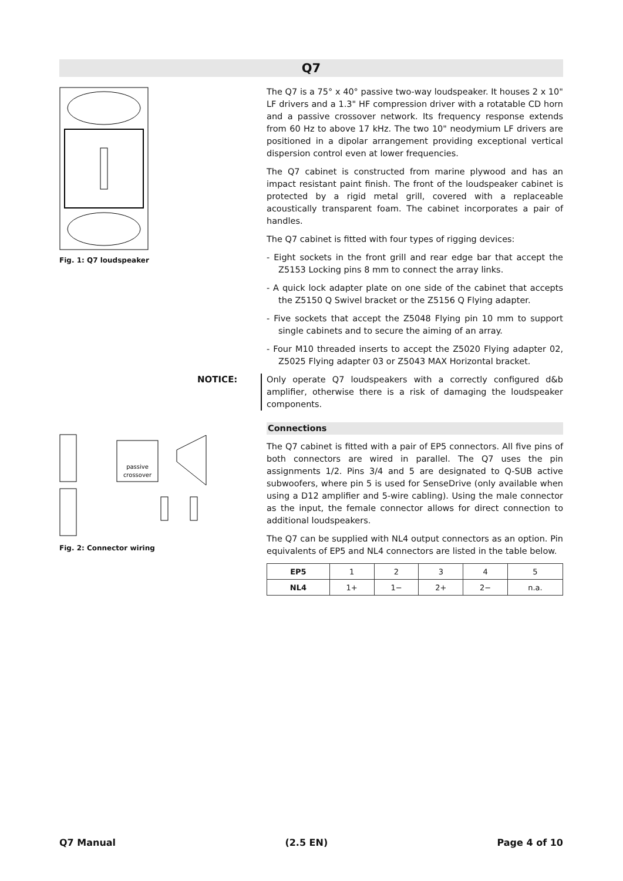Q7
Fig. 1: Q7 loudspeaker
passive
crossover
Fig. 2: Connector wiring
The Q7 is a 75° x 40° passive two-way loudspeaker. It houses 2 x 10" LF drivers and a 1.3" HF compression driver with a rotatable CD horn and a passive crossover network. Its frequency response extends from 60 Hz to above 17 kHz. The two 10" neodymium LF drivers are positioned in a dipolar arrangement providing exceptional vertical dispersion control even at lower frequencies.
The Q7 cabinet is constructed from marine plywood and has an impact resistant paint finish. The front of the loudspeaker cabinet is protected by a rigid metal grill, covered with a replaceable acoustically transparent foam. The cabinet incorporates a pair of handles.
The Q7 cabinet is fitted with four types of rigging devices:
- Eight sockets in the front grill and rear edge bar that accept the Z5153 Locking pins 8 mm to connect the array links.
- A quick lock adapter plate on one side of the cabinet that accepts the Z5150 Q Swivel bracket or the Z5156 Q Flying adapter.
- Five sockets that accept the Z5048 Flying pin 10 mm to support single cabinets and to secure the aiming of an array.
- Four M10 threaded inserts to accept the Z5020 Flying adapter 02, Z5025 Flying adapter 03 or Z5043 MAX Horizontal bracket.
NOTICE: Only operate Q7 loudspeakers with a correctly configured d&b amplifier, otherwise there is a risk of damaging the loudspeaker components.
Connections
The Q7 cabinet is fitted with a pair of EP5 connectors. All five pins of both connectors are wired in parallel. The Q7 uses the pin assignments 1/2. Pins 3/4 and 5 are designated to Q-SUB active subwoofers, where pin 5 is used for SenseDrive (only available when using a D12 amplifier and 5-wire cabling). Using the male connector as the input, the female connector allows for direct connection to additional loudspeakers.
The Q7 can be supplied with NL4 output connectors as an option. Pin equivalents of EP5 and NL4 connectors are listed in the table below.
| EP5 | 1 | 2 | 3 | 4 | 5 |
| NL4 | 1+ | 1− | 2+ | 2− | n.a. |
Q7 Manual (2.5 EN) Page 4 of 10